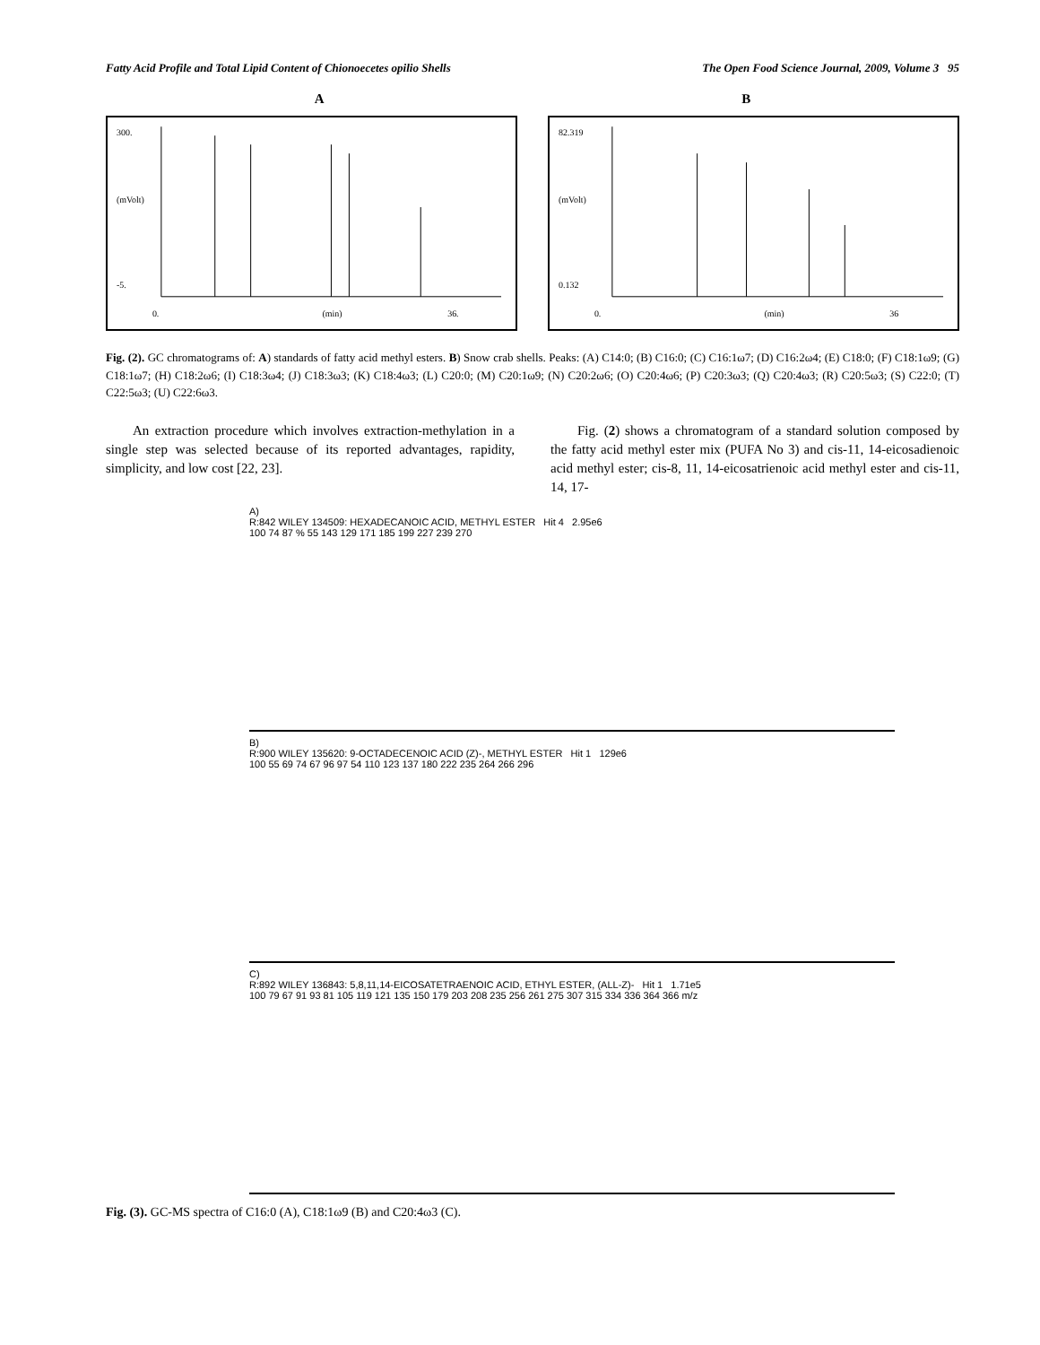Fatty Acid Profile and Total Lipid Content of Chionoecetes opilio Shells The Open Food Science Journal, 2009, Volume 3 95
A B
300.
(mVolt)
-5.
0.
(min)
36.
82.319
(mVolt)
0.132
0.
(min)
36
Fig. (2). GC chromatograms of: A) standards of fatty acid methyl esters. B) Snow crab shells. Peaks: (A) C14:0; (B) C16:0; (C) C16:1ω7; (D) C16:2ω4; (E) C18:0; (F) C18:1ω9; (G) C18:1ω7; (H) C18:2ω6; (I) C18:3ω4; (J) C18:3ω3; (K) C18:4ω3; (L) C20:0; (M) C20:1ω9; (N) C20:2ω6; (O) C20:4ω6; (P) C20:3ω3; (Q) C20:4ω3; (R) C20:5ω3; (S) C22:0; (T) C22:5ω3; (U) C22:6ω3.
An extraction procedure which involves extraction-methylation in a single step was selected because of its reported advantages, rapidity, simplicity, and low cost [22, 23].
Fig. (2) shows a chromatogram of a standard solution composed by the fatty acid methyl ester mix (PUFA No 3) and cis-11, 14-eicosadienoic acid methyl ester; cis-8, 11, 14-eicosatrienoic acid methyl ester and cis-11, 14, 17-
A)
R:842 WILEY 134509: HEXADECANOIC ACID, METHYL ESTER Hit 4 2.95e6
100 74 87 % 55 143 129 171 185 199 227 239 270
B)
R:900 WILEY 135620: 9-OCTADECENOIC ACID (Z)-, METHYL ESTER Hit 1 129e6
100 55 69 74 67 96 97 54 110 123 137 180 222 235 264 266 296
C)
R:892 WILEY 136843: 5,8,11,14-EICOSATETRAENOIC ACID, ETHYL ESTER, (ALL-Z)- Hit 1 1.71e5
100 79 67 91 93 81 105 119 121 135 150 179 203 208 235 256 261 275 307 315 334 336 364 366 m/z
Fig. (3). GC-MS spectra of C16:0 (A), C18:1ω9 (B) and C20:4ω3 (C).